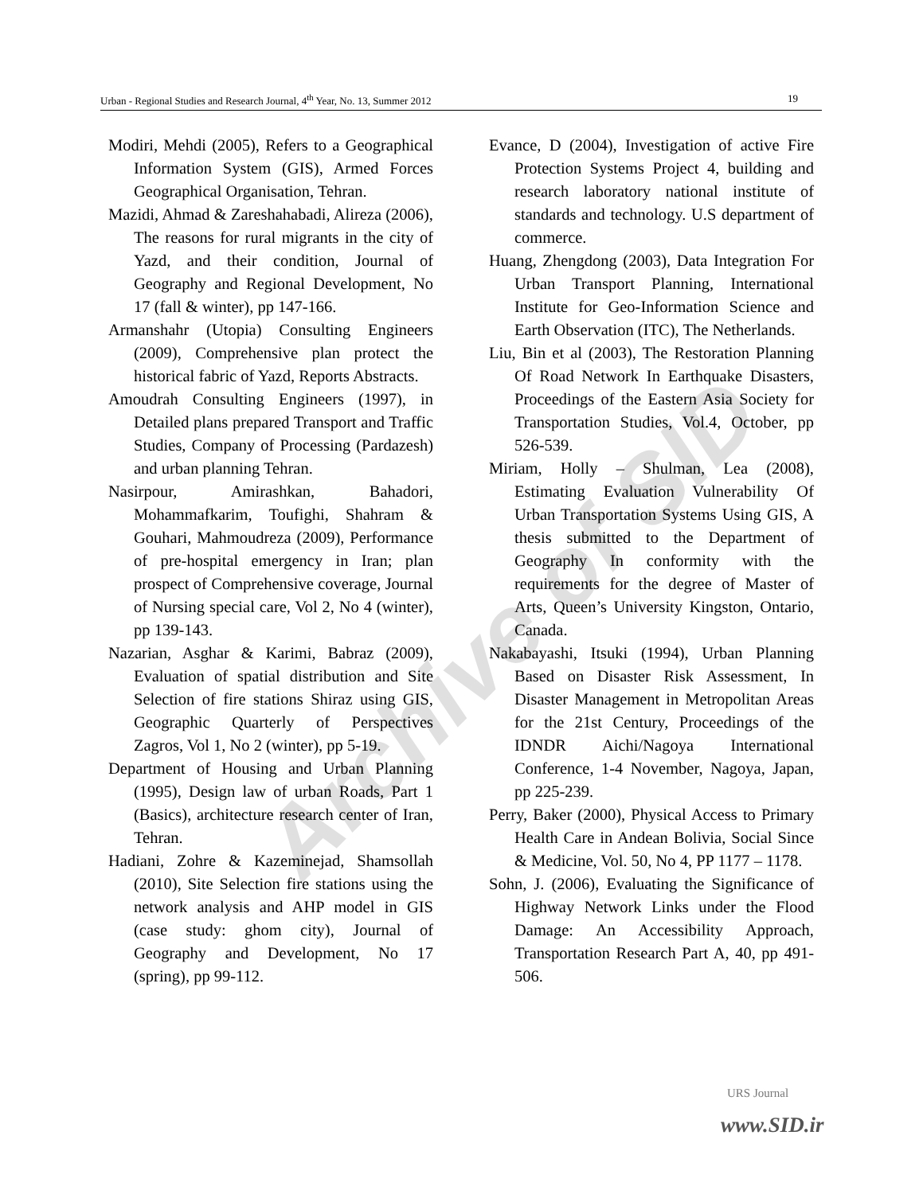Urban - Regional Studies and Research Journal, 4<sup>th</sup> Year, No. 13, Summer 2012 19
Modiri, Mehdi (2005), Refers to a Geographical Information System (GIS), Armed Forces Geographical Organisation, Tehran.
Mazidi, Ahmad & Zareshahabadi, Alireza (2006), The reasons for rural migrants in the city of Yazd, and their condition, Journal of Geography and Regional Development, No 17 (fall & winter), pp 147-166.
Armanshahr (Utopia) Consulting Engineers (2009), Comprehensive plan protect the historical fabric of Yazd, Reports Abstracts.
Amoudrah Consulting Engineers (1997), in Detailed plans prepared Transport and Traffic Studies, Company of Processing (Pardazesh) and urban planning Tehran.
Nasirpour, Amirashkan, Bahadori, Mohammafkarim, Toufighi, Shahram & Gouhari, Mahmoudreza (2009), Performance of pre-hospital emergency in Iran; plan prospect of Comprehensive coverage, Journal of Nursing special care, Vol 2, No 4 (winter), pp 139-143.
Nazarian, Asghar & Karimi, Babraz (2009), Evaluation of spatial distribution and Site Selection of fire stations Shiraz using GIS, Geographic Quarterly of Perspectives Zagros, Vol 1, No 2 (winter), pp 5-19.
Department of Housing and Urban Planning (1995), Design law of urban Roads, Part 1 (Basics), architecture research center of Iran, Tehran.
Hadiani, Zohre & Kazeminejad, Shamsollah (2010), Site Selection fire stations using the network analysis and AHP model in GIS (case study: ghom city), Journal of Geography and Development, No 17 (spring), pp 99-112.
Evance, D (2004), Investigation of active Fire Protection Systems Project 4, building and research laboratory national institute of standards and technology. U.S department of commerce.
Huang, Zhengdong (2003), Data Integration For Urban Transport Planning, International Institute for Geo-Information Science and Earth Observation (ITC), The Netherlands.
Liu, Bin et al (2003), The Restoration Planning Of Road Network In Earthquake Disasters, Proceedings of the Eastern Asia Society for Transportation Studies, Vol.4, October, pp 526-539.
Miriam, Holly – Shulman, Lea (2008), Estimating Evaluation Vulnerability Of Urban Transportation Systems Using GIS, A thesis submitted to the Department of Geography In conformity with the requirements for the degree of Master of Arts, Queen’s University Kingston, Ontario, Canada.
Nakabayashi, Itsuki (1994), Urban Planning Based on Disaster Risk Assessment, In Disaster Management in Metropolitan Areas for the 21st Century, Proceedings of the IDNDR Aichi/Nagoya International Conference, 1-4 November, Nagoya, Japan, pp 225-239.
Perry, Baker (2000), Physical Access to Primary Health Care in Andean Bolivia, Social Since & Medicine, Vol. 50, No 4, PP 1177 – 1178.
Sohn, J. (2006), Evaluating the Significance of Highway Network Links under the Flood Damage: An Accessibility Approach, Transportation Research Part A, 40, pp 491-506.
Archive of SID
URS Journal
www.SID.ir